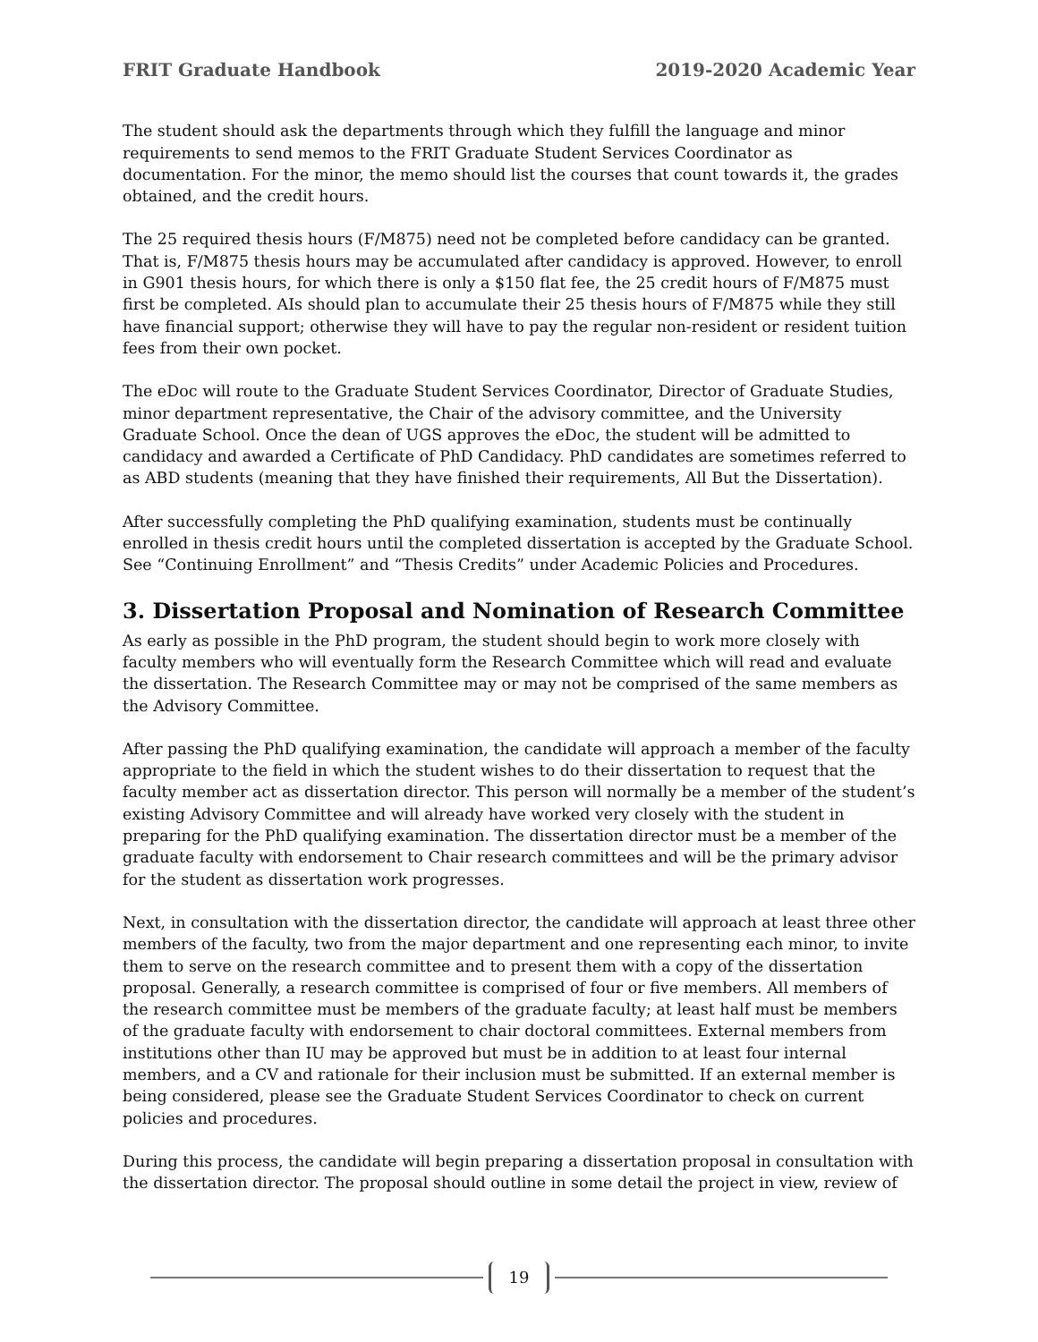FRIT Graduate Handbook 2019-2020 Academic Year
The student should ask the departments through which they fulfill the language and minor requirements to send memos to the FRIT Graduate Student Services Coordinator as documentation. For the minor, the memo should list the courses that count towards it, the grades obtained, and the credit hours.
The 25 required thesis hours (F/M875) need not be completed before candidacy can be granted. That is, F/M875 thesis hours may be accumulated after candidacy is approved. However, to enroll in G901 thesis hours, for which there is only a $150 flat fee, the 25 credit hours of F/M875 must first be completed. AIs should plan to accumulate their 25 thesis hours of F/M875 while they still have financial support; otherwise they will have to pay the regular non-resident or resident tuition fees from their own pocket.
The eDoc will route to the Graduate Student Services Coordinator, Director of Graduate Studies, minor department representative, the Chair of the advisory committee, and the University Graduate School. Once the dean of UGS approves the eDoc, the student will be admitted to candidacy and awarded a Certificate of PhD Candidacy. PhD candidates are sometimes referred to as ABD students (meaning that they have finished their requirements, All But the Dissertation).
After successfully completing the PhD qualifying examination, students must be continually enrolled in thesis credit hours until the completed dissertation is accepted by the Graduate School. See “Continuing Enrollment” and “Thesis Credits” under Academic Policies and Procedures.
3. Dissertation Proposal and Nomination of Research Committee
As early as possible in the PhD program, the student should begin to work more closely with faculty members who will eventually form the Research Committee which will read and evaluate the dissertation. The Research Committee may or may not be comprised of the same members as the Advisory Committee.
After passing the PhD qualifying examination, the candidate will approach a member of the faculty appropriate to the field in which the student wishes to do their dissertation to request that the faculty member act as dissertation director. This person will normally be a member of the student’s existing Advisory Committee and will already have worked very closely with the student in preparing for the PhD qualifying examination. The dissertation director must be a member of the graduate faculty with endorsement to Chair research committees and will be the primary advisor for the student as dissertation work progresses.
Next, in consultation with the dissertation director, the candidate will approach at least three other members of the faculty, two from the major department and one representing each minor, to invite them to serve on the research committee and to present them with a copy of the dissertation proposal. Generally, a research committee is comprised of four or five members. All members of the research committee must be members of the graduate faculty; at least half must be members of the graduate faculty with endorsement to chair doctoral committees. External members from institutions other than IU may be approved but must be in addition to at least four internal members, and a CV and rationale for their inclusion must be submitted. If an external member is being considered, please see the Graduate Student Services Coordinator to check on current policies and procedures.
During this process, the candidate will begin preparing a dissertation proposal in consultation with the dissertation director. The proposal should outline in some detail the project in view, review of
19